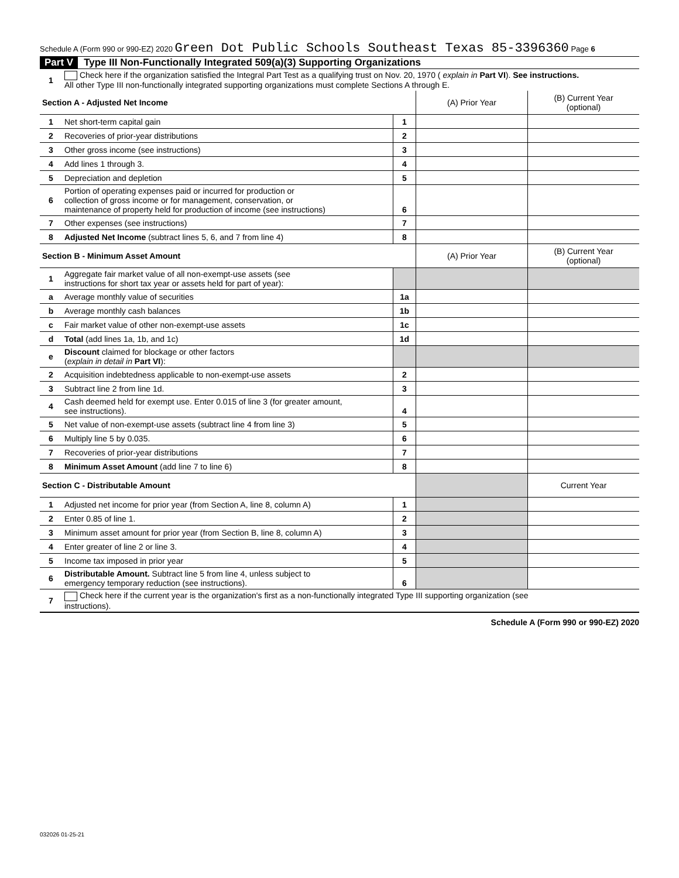Schedule A (Form 990 or 990-EZ) 2020 Green Dot Public Schools Southeast Texas 85-3396360 Page 6
Part V Type III Non-Functionally Integrated 509(a)(3) Supporting Organizations
| 1 | Check here if the organization satisfied the Integral Part Test as a qualifying trust on Nov. 20, 1970 ( explain in Part VI ). See instructions. All other Type III non-functionally integrated supporting organizations must complete Sections A through E. |
| Section A - Adjusted Net Income | | | (A) Prior Year | (B) Current Year (optional) |
| --- | --- | --- | --- | --- |
| 1 | Net short-term capital gain | 1 | | |
| 2 | Recoveries of prior-year distributions | 2 | | |
| 3 | Other gross income (see instructions) | 3 | | |
| 4 | Add lines 1 through 3. | 4 | | |
| 5 | Depreciation and depletion | 5 | | |
| 6 | Portion of operating expenses paid or incurred for production or collection of gross income or for management, conservation, or maintenance of property held for production of income (see instructions) | 6 | | |
| 7 | Other expenses (see instructions) | 7 | | |
| 8 | Adjusted Net Income (subtract lines 5, 6, and 7 from line 4) | 8 | | |
| Section B - Minimum Asset Amount | | | (A) Prior Year | (B) Current Year (optional) |
| 1 | Aggregate fair market value of all non-exempt-use assets (see instructions for short tax year or assets held for part of year): | | | |
| a | Average monthly value of securities | 1a | | |
| b | Average monthly cash balances | 1b | | |
| c | Fair market value of other non-exempt-use assets | 1c | | |
| d | Total (add lines 1a, 1b, and 1c) | 1d | | |
| e | Discount claimed for blockage or other factors ( explain in detail in Part VI ): | | | |
| 2 | Acquisition indebtedness applicable to non-exempt-use assets | 2 | | |
| 3 | Subtract line 2 from line 1d. | 3 | | |
| 4 | Cash deemed held for exempt use. Enter 0.015 of line 3 (for greater amount, see instructions). | 4 | | |
| 5 | Net value of non-exempt-use assets (subtract line 4 from line 3) | 5 | | |
| 6 | Multiply line 5 by 0.035. | 6 | | |
| 7 | Recoveries of prior-year distributions | 7 | | |
| 8 | Minimum Asset Amount (add line 7 to line 6) | 8 | | |
| Section C - Distributable Amount | | | | Current Year |
| 1 | Adjusted net income for prior year (from Section A, line 8, column A) | 1 | | |
| 2 | Enter 0.85 of line 1. | 2 | | |
| 3 | Minimum asset amount for prior year (from Section B, line 8, column A) | 3 | | |
| 4 | Enter greater of line 2 or line 3. | 4 | | |
| 5 | Income tax imposed in prior year | 5 | | |
| 6 | Distributable Amount. Subtract line 5 from line 4, unless subject to emergency temporary reduction (see instructions). | 6 | | |
| 7 | Check here if the current year is the organization's first as a non-functionally integrated Type III supporting organization (see instructions). |
Schedule A (Form 990 or 990-EZ) 2020
032026 01-25-21